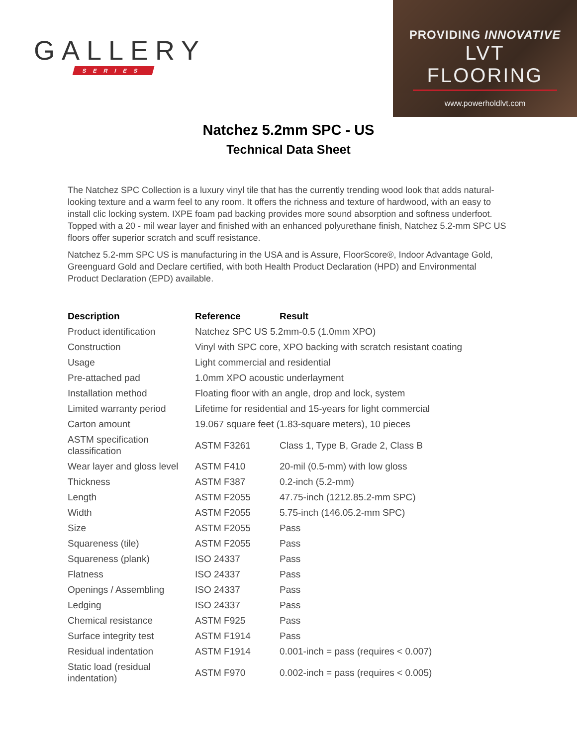GALLERY
SERIES
PROVIDING INNOVATIVE
LVT FLOORING
www.powerholdlvt.com
Natchez 5.2mm SPC - US
Technical Data Sheet
The Natchez SPC Collection is a luxury vinyl tile that has the currently trending wood look that adds natural-looking texture and a warm feel to any room. It offers the richness and texture of hardwood, with an easy to install clic locking system. IXPE foam pad backing provides more sound absorption and softness underfoot. Topped with a 20 - mil wear layer and finished with an enhanced polyurethane finish, Natchez 5.2-mm SPC US floors offer superior scratch and scuff resistance.
Natchez 5.2-mm SPC US is manufacturing in the USA and is Assure, FloorScore®, Indoor Advantage Gold, Greenguard Gold and Declare certified, with both Health Product Declaration (HPD) and Environmental Product Declaration (EPD) available.
| Description | Reference | Result |
| --- | --- | --- |
| Product identification | Natchez SPC US 5.2mm-0.5 (1.0mm XPO) | |
| Construction | Vinyl with SPC core, XPO backing with scratch resistant coating | |
| Usage | Light commercial and residential | |
| Pre-attached pad | 1.0mm XPO acoustic underlayment | |
| Installation method | Floating floor with an angle, drop and lock, system | |
| Limited warranty period | Lifetime for residential and 15-years for light commercial | |
| Carton amount | 19.067 square feet (1.83-square meters), 10 pieces | |
| ASTM specification classification | ASTM F3261 | Class 1, Type B, Grade 2, Class B |
| Wear layer and gloss level | ASTM F410 | 20-mil (0.5-mm) with low gloss |
| Thickness | ASTM F387 | 0.2-inch (5.2-mm) |
| Length | ASTM F2055 | 47.75-inch (1212.85.2-mm SPC) |
| Width | ASTM F2055 | 5.75-inch (146.05.2-mm SPC) |
| Size | ASTM F2055 | Pass |
| Squareness (tile) | ASTM F2055 | Pass |
| Squareness (plank) | ISO 24337 | Pass |
| Flatness | ISO 24337 | Pass |
| Openings / Assembling | ISO 24337 | Pass |
| Ledging | ISO 24337 | Pass |
| Chemical resistance | ASTM F925 | Pass |
| Surface integrity test | ASTM F1914 | Pass |
| Residual indentation | ASTM F1914 | 0.001-inch = pass (requires < 0.007) |
| Static load (residual indentation) | ASTM F970 | 0.002-inch = pass (requires < 0.005) |